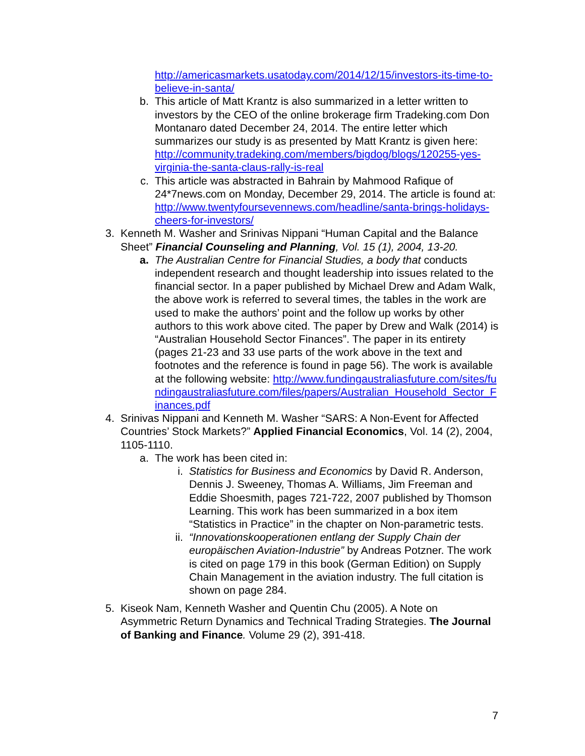http://americasmarkets.usatoday.com/2014/12/15/investors-its-time-to-believe-in-santa/
b. This article of Matt Krantz is also summarized in a letter written to investors by the CEO of the online brokerage firm Tradeking.com Don Montanaro dated December 24, 2014. The entire letter which summarizes our study is as presented by Matt Krantz is given here: http://community.tradeking.com/members/bigdog/blogs/120255-yes-virginia-the-santa-claus-rally-is-real
c. This article was abstracted in Bahrain by Mahmood Rafique of 24*7news.com on Monday, December 29, 2014. The article is found at: http://www.twentyfoursevennews.com/headline/santa-brings-holidays-cheers-for-investors/
3. Kenneth M. Washer and Srinivas Nippani “Human Capital and the Balance Sheet” Financial Counseling and Planning, Vol. 15 (1), 2004, 13-20.
a. The Australian Centre for Financial Studies, a body that conducts independent research and thought leadership into issues related to the financial sector. In a paper published by Michael Drew and Adam Walk, the above work is referred to several times, the tables in the work are used to make the authors’ point and the follow up works by other authors to this work above cited. The paper by Drew and Walk (2014) is “Australian Household Sector Finances”. The paper in its entirety (pages 21-23 and 33 use parts of the work above in the text and footnotes and the reference is found in page 56). The work is available at the following website: http://www.fundingaustraliasfuture.com/sites/fundingaustraliasfuture.com/files/papers/Australian_Household_Sector_Finances.pdf
4. Srinivas Nippani and Kenneth M. Washer “SARS: A Non-Event for Affected Countries’ Stock Markets?” Applied Financial Economics, Vol. 14 (2), 2004, 1105-1110.
a. The work has been cited in:
i. Statistics for Business and Economics by David R. Anderson, Dennis J. Sweeney, Thomas A. Williams, Jim Freeman and Eddie Shoesmith, pages 721-722, 2007 published by Thomson Learning. This work has been summarized in a box item “Statistics in Practice” in the chapter on Non-parametric tests.
ii. “Innovationskooperationen entlang der Supply Chain der europäischen Aviation-Industrie” by Andreas Potzner. The work is cited on page 179 in this book (German Edition) on Supply Chain Management in the aviation industry. The full citation is shown on page 284.
5. Kiseok Nam, Kenneth Washer and Quentin Chu (2005). A Note on Asymmetric Return Dynamics and Technical Trading Strategies. The Journal of Banking and Finance. Volume 29 (2), 391-418.
7